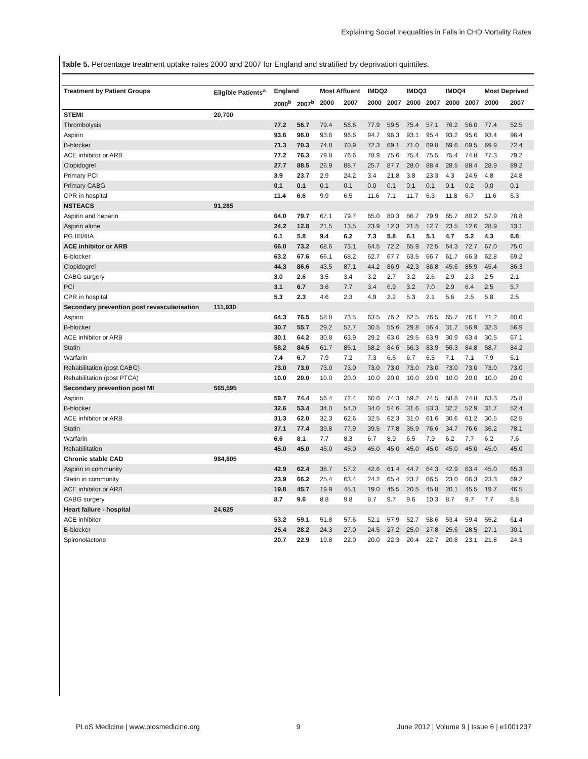Explaining Social Inequalities in Falls in CHD Mortality Rates
Table 5. Percentage treatment uptake rates 2000 and 2007 for England and stratified by deprivation quintiles.
| Treatment by Patient Groups | Eligible Patients<sup>a</sup> | England | | Most Affluent | | IMDQ2 | | IMDQ3 | | IMDQ4 | | Most Deprived | |
| --- | --- | --- | --- | --- | --- | --- | --- | --- | --- | --- | --- | --- | --- |
| | | 2000<sup>b</sup> | 2007<sup>b</sup> | 2000 | 2007 | 2000 | 2007 | 2000 | 2007 | 2000 | 2007 | 2000 | 2007 |
| STEMI | 20,700 | | | | | | | | | | | | |
| Thrombolysis | | 77.2 | 56.7 | 79.4 | 58.6 | 77.9 | 59.5 | 75.4 | 57.1 | 76.2 | 56.0 | 77.4 | 52.5 |
| Aspirin | | 93.6 | 96.0 | 93.6 | 96.6 | 94.7 | 96.3 | 93.1 | 95.4 | 93.2 | 95.6 | 93.4 | 96.4 |
| B-blocker | | 71.3 | 70.3 | 74.8 | 70.9 | 72.3 | 69.1 | 71.0 | 69.8 | 69.6 | 69.5 | 69.9 | 72.4 |
| ACE inhibitor or ARB | | 77.2 | 76.3 | 79.8 | 76.6 | 78.9 | 75.6 | 75.4 | 75.5 | 75.4 | 74.8 | 77.3 | 79.2 |
| Clopidogrel | | 27.7 | 88.5 | 26.9 | 88.7 | 25.7 | 87.7 | 28.0 | 88.4 | 28.5 | 88.4 | 28.9 | 89.2 |
| Primary PCI | | 3.9 | 23.7 | 2.9 | 24.2 | 3.4 | 21.8 | 3.8 | 23.3 | 4.3 | 24.5 | 4.8 | 24.8 |
| Primary CABG | | 0.1 | 0.1 | 0.1 | 0.1 | 0.0 | 0.1 | 0.1 | 0.1 | 0.1 | 0.2 | 0.0 | 0.1 |
| CPR in hospital | | 11.4 | 6.6 | 9.9 | 6.5 | 11.6 | 7.1 | 11.7 | 6.3 | 11.8 | 6.7 | 11.6 | 6.3 |
| NSTEACS | 91,285 | | | | | | | | | | | | |
| Aspirin and heparin | | 64.0 | 79.7 | 67.1 | 79.7 | 65.0 | 80.3 | 66.7 | 79.9 | 65.7 | 80.2 | 57.9 | 78.8 |
| Aspirin alone | | 24.2 | 12.8 | 21.5 | 13.5 | 23.9 | 12.3 | 21.5 | 12.7 | 23.5 | 12.6 | 28.9 | 13.1 |
| PG IIB/IIIA | | 6.1 | 5.8 | 9.4 | 6.2 | 7.3 | 5.8 | 6.1 | 5.1 | 4.7 | 5.2 | 4.3 | 6.8 |
| ACE inhibitor or ARB | | 66.0 | 73.2 | 68.6 | 73.1 | 64.5 | 72.2 | 65.9 | 72.5 | 64.3 | 72.7 | 67.0 | 75.0 |
| B-blocker | | 63.2 | 67.6 | 66.1 | 68.2 | 62.7 | 67.7 | 63.5 | 66.7 | 61.7 | 66.3 | 62.8 | 69.2 |
| Clopidogrel | | 44.3 | 86.6 | 43.5 | 87.1 | 44.2 | 86.9 | 42.3 | 86.8 | 45.6 | 85.9 | 45.4 | 86.3 |
| CABG surgery | | 3.0 | 2.6 | 3.5 | 3.4 | 3.2 | 2.7 | 3.2 | 2.6 | 2.9 | 2.3 | 2.5 | 2.1 |
| PCI | | 3.1 | 6.7 | 3.6 | 7.7 | 3.4 | 6.9 | 3.2 | 7.0 | 2.9 | 6.4 | 2.5 | 5.7 |
| CPR in hospital | | 5.3 | 2.3 | 4.6 | 2.3 | 4.9 | 2.2 | 5.3 | 2.1 | 5.6 | 2.5 | 5.8 | 2.5 |
| Secondary prevention post revascularisation | 111,930 | | | | | | | | | | | | |
| Aspirin | | 64.3 | 76.5 | 58.8 | 73.5 | 63.5 | 76.2 | 62.5 | 76.5 | 65.7 | 76.1 | 71.2 | 80.0 |
| B-blocker | | 30.7 | 55.7 | 29.2 | 52.7 | 30.5 | 55.6 | 29.8 | 56.4 | 31.7 | 56.9 | 32.3 | 56.9 |
| ACE inhibitor or ARB | | 30.1 | 64.2 | 30.8 | 63.9 | 29.2 | 63.0 | 29.5 | 63.9 | 30.9 | 63.4 | 30.5 | 67.1 |
| Statin | | 58.2 | 84.5 | 61.7 | 85.1 | 58.2 | 84.6 | 56.3 | 83.9 | 56.3 | 84.8 | 58.7 | 84.2 |
| Warfarin | | 7.4 | 6.7 | 7.9 | 7.2 | 7.3 | 6.6 | 6.7 | 6.5 | 7.1 | 7.1 | 7.9 | 6.1 |
| Rehabilitation (post CABG) | | 73.0 | 73.0 | 73.0 | 73.0 | 73.0 | 73.0 | 73.0 | 73.0 | 73.0 | 73.0 | 73.0 | 73.0 |
| Rehabilitation (post PTCA) | | 10.0 | 20.0 | 10.0 | 20.0 | 10.0 | 20.0 | 10.0 | 20.0 | 10.0 | 20.0 | 10.0 | 20.0 |
| Secondary prevention post MI | 565,595 | | | | | | | | | | | | |
| Aspirin | | 59.7 | 74.4 | 56.4 | 72.4 | 60.0 | 74.3 | 59.2 | 74.5 | 58.8 | 74.8 | 63.3 | 75.8 |
| B-blocker | | 32.6 | 53.4 | 34.0 | 54.0 | 34.0 | 54.6 | 31.6 | 53.3 | 32.2 | 52.9 | 31.7 | 52.4 |
| ACE inhibitor or ARB | | 31.3 | 62.0 | 32.3 | 62.6 | 32.5 | 62.3 | 31.0 | 61.6 | 30.6 | 61.2 | 30.5 | 62.5 |
| Statin | | 37.1 | 77.4 | 39.8 | 77.9 | 39.5 | 77.8 | 35.9 | 76.6 | 34.7 | 76.6 | 36.2 | 78.1 |
| Warfarin | | 6.6 | 8.1 | 7.7 | 8.3 | 6.7 | 8.9 | 6.5 | 7.9 | 6.2 | 7.7 | 6.2 | 7.6 |
| Rehabilitation | | 45.0 | 45.0 | 45.0 | 45.0 | 45.0 | 45.0 | 45.0 | 45.0 | 45.0 | 45.0 | 45.0 | 45.0 |
| Chronic stable CAD | 984,805 | | | | | | | | | | | | |
| Aspirin in community | | 42.9 | 62.4 | 38.7 | 57.2 | 42.6 | 61.4 | 44.7 | 64.3 | 42.9 | 63.4 | 45.0 | 65.3 |
| Statin in community | | 23.9 | 66.2 | 25.4 | 63.4 | 24.2 | 65.4 | 23.7 | 66.5 | 23.0 | 66.3 | 23.3 | 69.2 |
| ACE inhibitor or ARB | | 19.8 | 45.7 | 19.9 | 45.1 | 19.0 | 45.5 | 20.5 | 45.8 | 20.1 | 45.5 | 19.7 | 46.5 |
| CABG surgery | | 8.7 | 9.6 | 8.8 | 9.8 | 8.7 | 9.7 | 9.6 | 10.3 | 8.7 | 9.7 | 7.7 | 8.8 |
| Heart failure - hospital | 24,625 | | | | | | | | | | | | |
| ACE inhibitor | | 53.2 | 59.1 | 51.8 | 57.6 | 52.1 | 57.9 | 52.7 | 58.6 | 53.4 | 59.4 | 55.2 | 61.4 |
| B-blocker | | 25.4 | 28.2 | 24.3 | 27.0 | 24.5 | 27.2 | 25.0 | 27.8 | 25.6 | 28.5 | 27.1 | 30.1 |
| Spironolactone | | 20.7 | 22.9 | 19.8 | 22.0 | 20.0 | 22.3 | 20.4 | 22.7 | 20.8 | 23.1 | 21.8 | 24.3 |
PLoS Medicine | www.plosmedicine.org 9 June 2012 | Volume 9 | Issue 6 | e1001237